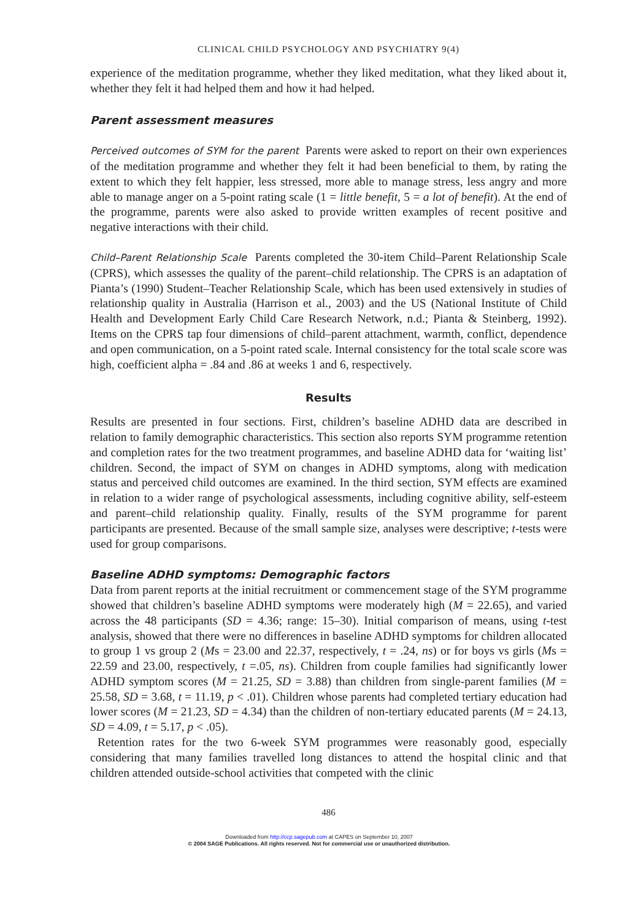CLINICAL CHILD PSYCHOLOGY AND PSYCHIATRY 9(4)
experience of the meditation programme, whether they liked meditation, what they liked about it, whether they felt it had helped them and how it had helped.
Parent assessment measures
Perceived outcomes of SYM for the parent Parents were asked to report on their own experiences of the meditation programme and whether they felt it had been beneficial to them, by rating the extent to which they felt happier, less stressed, more able to manage stress, less angry and more able to manage anger on a 5-point rating scale (1 = little benefit, 5 = a lot of benefit). At the end of the programme, parents were also asked to provide written examples of recent positive and negative interactions with their child.
Child–Parent Relationship Scale Parents completed the 30-item Child–Parent Relationship Scale (CPRS), which assesses the quality of the parent–child relationship. The CPRS is an adaptation of Pianta’s (1990) Student–Teacher Relationship Scale, which has been used extensively in studies of relationship quality in Australia (Harrison et al., 2003) and the US (National Institute of Child Health and Development Early Child Care Research Network, n.d.; Pianta & Steinberg, 1992). Items on the CPRS tap four dimensions of child–parent attachment, warmth, conflict, dependence and open communication, on a 5-point rated scale. Internal consistency for the total scale score was high, coefficient alpha = .84 and .86 at weeks 1 and 6, respectively.
Results
Results are presented in four sections. First, children’s baseline ADHD data are described in relation to family demographic characteristics. This section also reports SYM programme retention and completion rates for the two treatment programmes, and baseline ADHD data for ‘waiting list’ children. Second, the impact of SYM on changes in ADHD symptoms, along with medication status and perceived child outcomes are examined. In the third section, SYM effects are examined in relation to a wider range of psychological assessments, including cognitive ability, self-esteem and parent–child relationship quality. Finally, results of the SYM programme for parent participants are presented. Because of the small sample size, analyses were descriptive; t-tests were used for group comparisons.
Baseline ADHD symptoms: Demographic factors
Data from parent reports at the initial recruitment or commencement stage of the SYM programme showed that children’s baseline ADHD symptoms were moderately high (M = 22.65), and varied across the 48 participants (SD = 4.36; range: 15–30). Initial comparison of means, using t-test analysis, showed that there were no differences in baseline ADHD symptoms for children allocated to group 1 vs group 2 (Ms = 23.00 and 22.37, respectively, t = .24, ns) or for boys vs girls (Ms = 22.59 and 23.00, respectively, t =.05, ns). Children from couple families had significantly lower ADHD symptom scores (M = 21.25, SD = 3.88) than children from single-parent families (M = 25.58, SD = 3.68, t = 11.19, p < .01). Children whose parents had completed tertiary education had lower scores (M = 21.23, SD = 4.34) than the children of non-tertiary educated parents (M = 24.13, SD = 4.09, t = 5.17, p < .05).
Retention rates for the two 6-week SYM programmes were reasonably good, especially considering that many families travelled long distances to attend the hospital clinic and that children attended outside-school activities that competed with the clinic
486
Downloaded from http://ccp.sagepub.com at CAPES on September 10, 2007
© 2004 SAGE Publications. All rights reserved. Not for commercial use or unauthorized distribution.